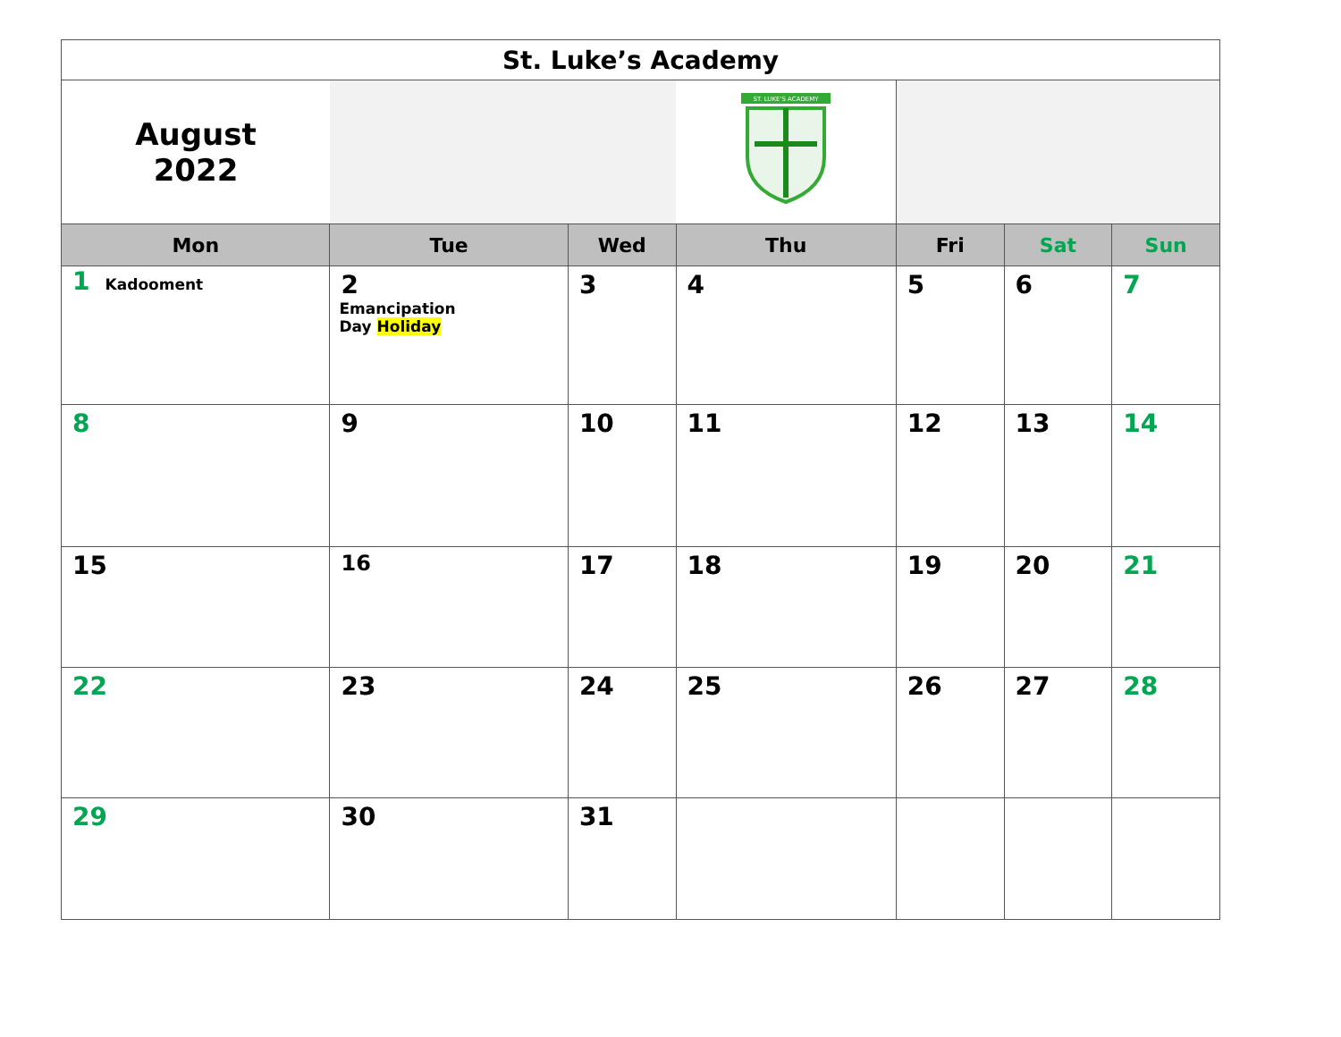| St. Luke’s Academy | | | | | | |
| August 2022 | | | ST. LUKE'S ACADEMY | | | |
| Mon | Tue | Wed | Thu | Fri | Sat | Sun |
| 1 Kadooment | 2 Emancipation Day Holiday | 3 | 4 | 5 | 6 | 7 |
| 8 | 9 | 10 | 11 | 12 | 13 | 14 |
| 15 | 16 | 17 | 18 | 19 | 20 | 21 |
| 22 | 23 | 24 | 25 | 26 | 27 | 28 |
| 29 | 30 | 31 | | | | |